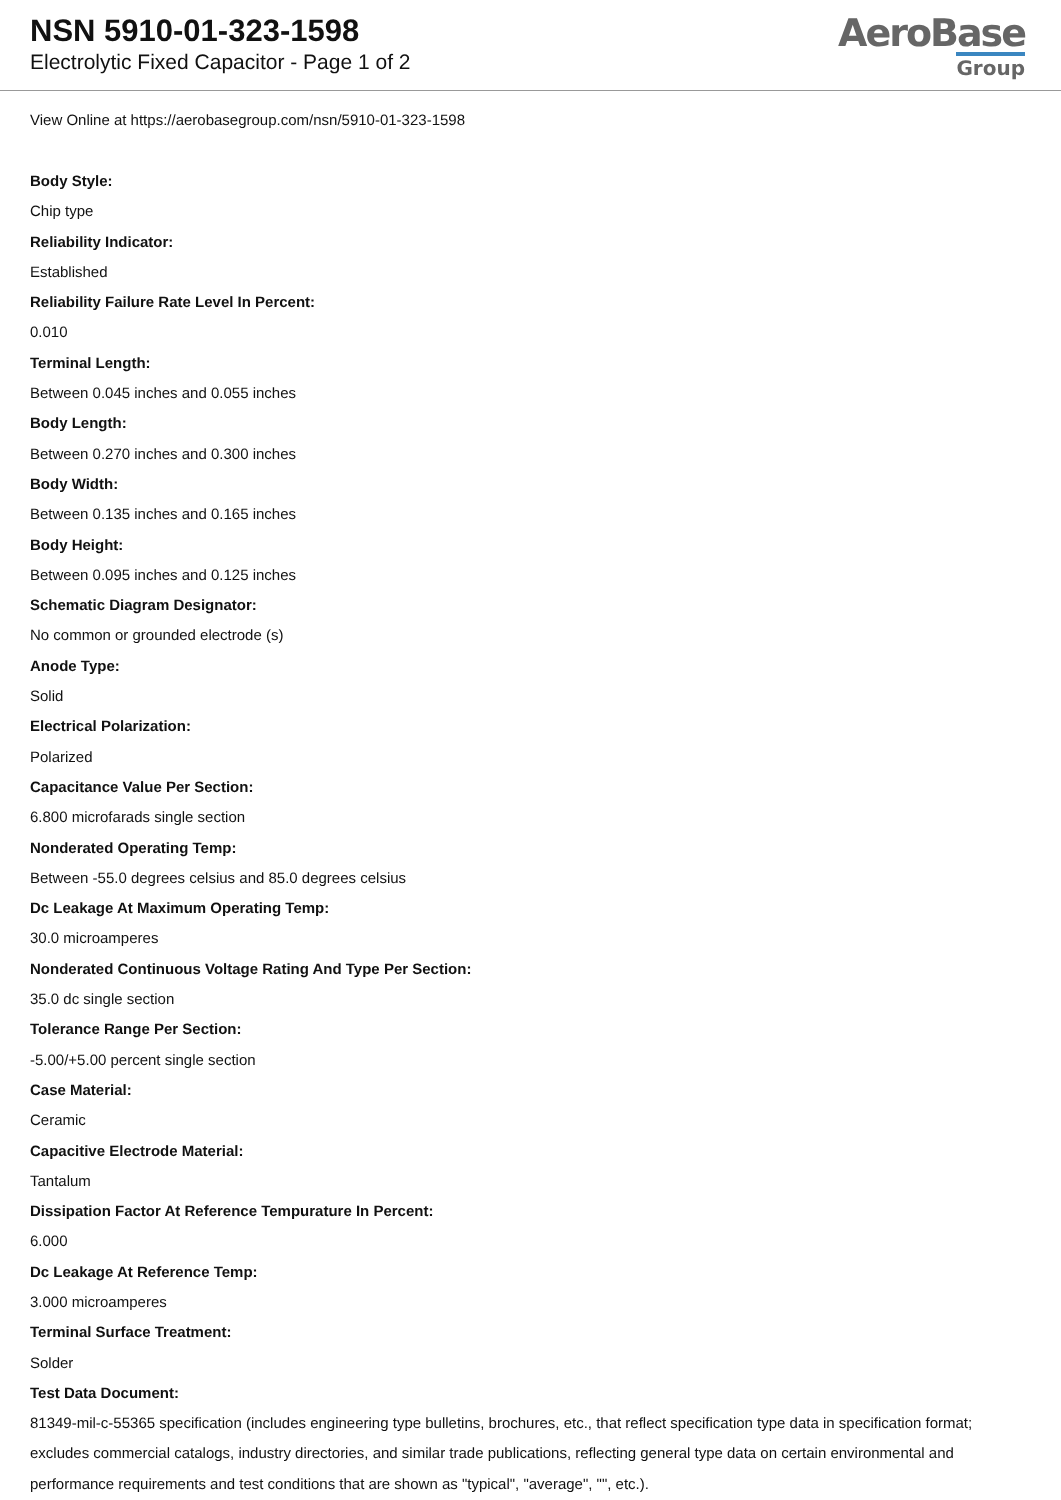NSN 5910-01-323-1598
Electrolytic Fixed Capacitor - Page 1 of 2
AeroBase
Group
View Online at https://aerobasegroup.com/nsn/5910-01-323-1598
Body Style:
Chip type
Reliability Indicator:
Established
Reliability Failure Rate Level In Percent:
0.010
Terminal Length:
Between 0.045 inches and 0.055 inches
Body Length:
Between 0.270 inches and 0.300 inches
Body Width:
Between 0.135 inches and 0.165 inches
Body Height:
Between 0.095 inches and 0.125 inches
Schematic Diagram Designator:
No common or grounded electrode (s)
Anode Type:
Solid
Electrical Polarization:
Polarized
Capacitance Value Per Section:
6.800 microfarads single section
Nonderated Operating Temp:
Between -55.0 degrees celsius and 85.0 degrees celsius
Dc Leakage At Maximum Operating Temp:
30.0 microamperes
Nonderated Continuous Voltage Rating And Type Per Section:
35.0 dc single section
Tolerance Range Per Section:
-5.00/+5.00 percent single section
Case Material:
Ceramic
Capacitive Electrode Material:
Tantalum
Dissipation Factor At Reference Tempurature In Percent:
6.000
Dc Leakage At Reference Temp:
3.000 microamperes
Terminal Surface Treatment:
Solder
Test Data Document:
81349-mil-c-55365 specification (includes engineering type bulletins, brochures, etc., that reflect specification type data in specification format; excludes commercial catalogs, industry directories, and similar trade publications, reflecting general type data on certain environmental and performance requirements and test conditions that are shown as "typical", "average", "", etc.).